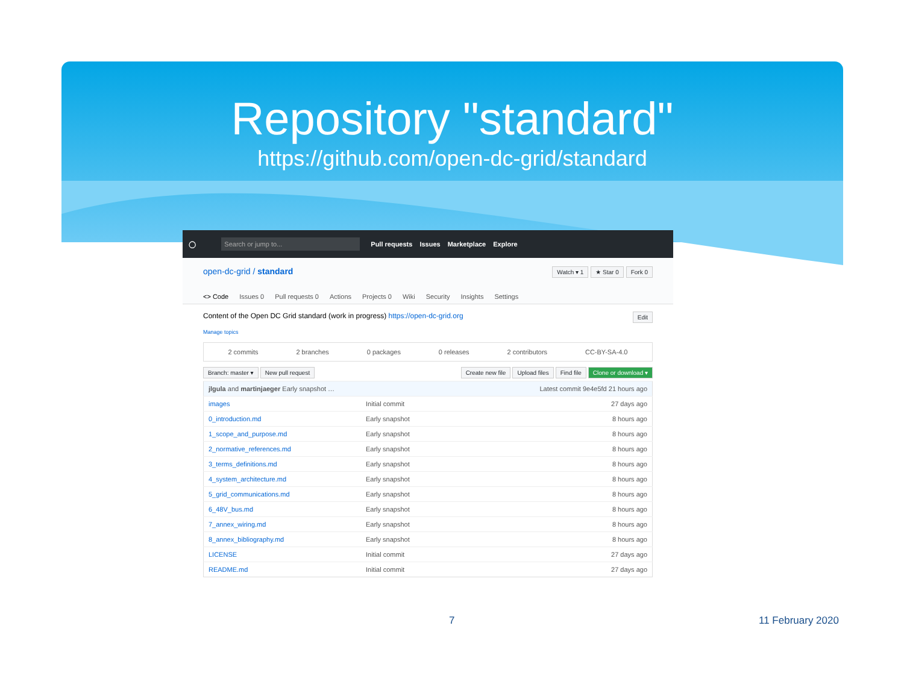Repository "standard"
https://github.com/open-dc-grid/standard
◯ Search or jump to... Pull requests Issues Marketplace Explore
open-dc-grid / standard Watch ▾ 1 ★ Star 0 Fork 0
<> Code Issues 0 Pull requests 0 Actions Projects 0 Wiki Security Insights Settings
Content of the Open DC Grid standard (work in progress) https://open-dc-grid.org Edit
Manage topics
2 commits 2 branches 0 packages 0 releases 2 contributors CC-BY-SA-4.0
Branch: master ▾ New pull request Create new file Upload files Find file Clone or download ▾
| jlgula and martinjaeger Early snapshot … | | Latest commit 9e4e5fd 21 hours ago |
| images | Initial commit | 27 days ago |
| 0_introduction.md | Early snapshot | 8 hours ago |
| 1_scope_and_purpose.md | Early snapshot | 8 hours ago |
| 2_normative_references.md | Early snapshot | 8 hours ago |
| 3_terms_definitions.md | Early snapshot | 8 hours ago |
| 4_system_architecture.md | Early snapshot | 8 hours ago |
| 5_grid_communications.md | Early snapshot | 8 hours ago |
| 6_48V_bus.md | Early snapshot | 8 hours ago |
| 7_annex_wiring.md | Early snapshot | 8 hours ago |
| 8_annex_bibliography.md | Early snapshot | 8 hours ago |
| LICENSE | Initial commit | 27 days ago |
| README.md | Initial commit | 27 days ago |
7 11 February 2020